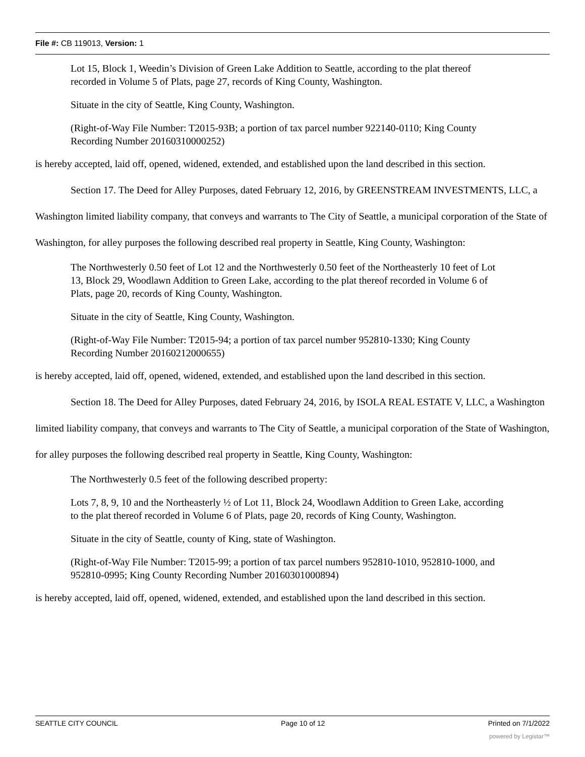File #: CB 119013, Version: 1
Lot 15, Block 1, Weedin’s Division of Green Lake Addition to Seattle, according to the plat thereof recorded in Volume 5 of Plats, page 27, records of King County, Washington.
Situate in the city of Seattle, King County, Washington.
(Right-of-Way File Number: T2015-93B; a portion of tax parcel number 922140-0110; King County Recording Number 20160310000252)
is hereby accepted, laid off, opened, widened, extended, and established upon the land described in this section.
Section 17. The Deed for Alley Purposes, dated February 12, 2016, by GREENSTREAM INVESTMENTS, LLC, a Washington limited liability company, that conveys and warrants to The City of Seattle, a municipal corporation of the State of Washington, for alley purposes the following described real property in Seattle, King County, Washington:
The Northwesterly 0.50 feet of Lot 12 and the Northwesterly 0.50 feet of the Northeasterly 10 feet of Lot 13, Block 29, Woodlawn Addition to Green Lake, according to the plat thereof recorded in Volume 6 of Plats, page 20, records of King County, Washington.
Situate in the city of Seattle, King County, Washington.
(Right-of-Way File Number: T2015-94; a portion of tax parcel number 952810-1330; King County Recording Number 20160212000655)
is hereby accepted, laid off, opened, widened, extended, and established upon the land described in this section.
Section 18. The Deed for Alley Purposes, dated February 24, 2016, by ISOLA REAL ESTATE V, LLC, a Washington limited liability company, that conveys and warrants to The City of Seattle, a municipal corporation of the State of Washington, for alley purposes the following described real property in Seattle, King County, Washington:
The Northwesterly 0.5 feet of the following described property:
Lots 7, 8, 9, 10 and the Northeasterly ½ of Lot 11, Block 24, Woodlawn Addition to Green Lake, according to the plat thereof recorded in Volume 6 of Plats, page 20, records of King County, Washington.
Situate in the city of Seattle, county of King, state of Washington.
(Right-of-Way File Number: T2015-99; a portion of tax parcel numbers 952810-1010, 952810-1000, and 952810-0995; King County Recording Number 20160301000894)
is hereby accepted, laid off, opened, widened, extended, and established upon the land described in this section.
SEATTLE CITY COUNCIL Page 10 of 12 Printed on 7/1/2022
powered by Legistar™